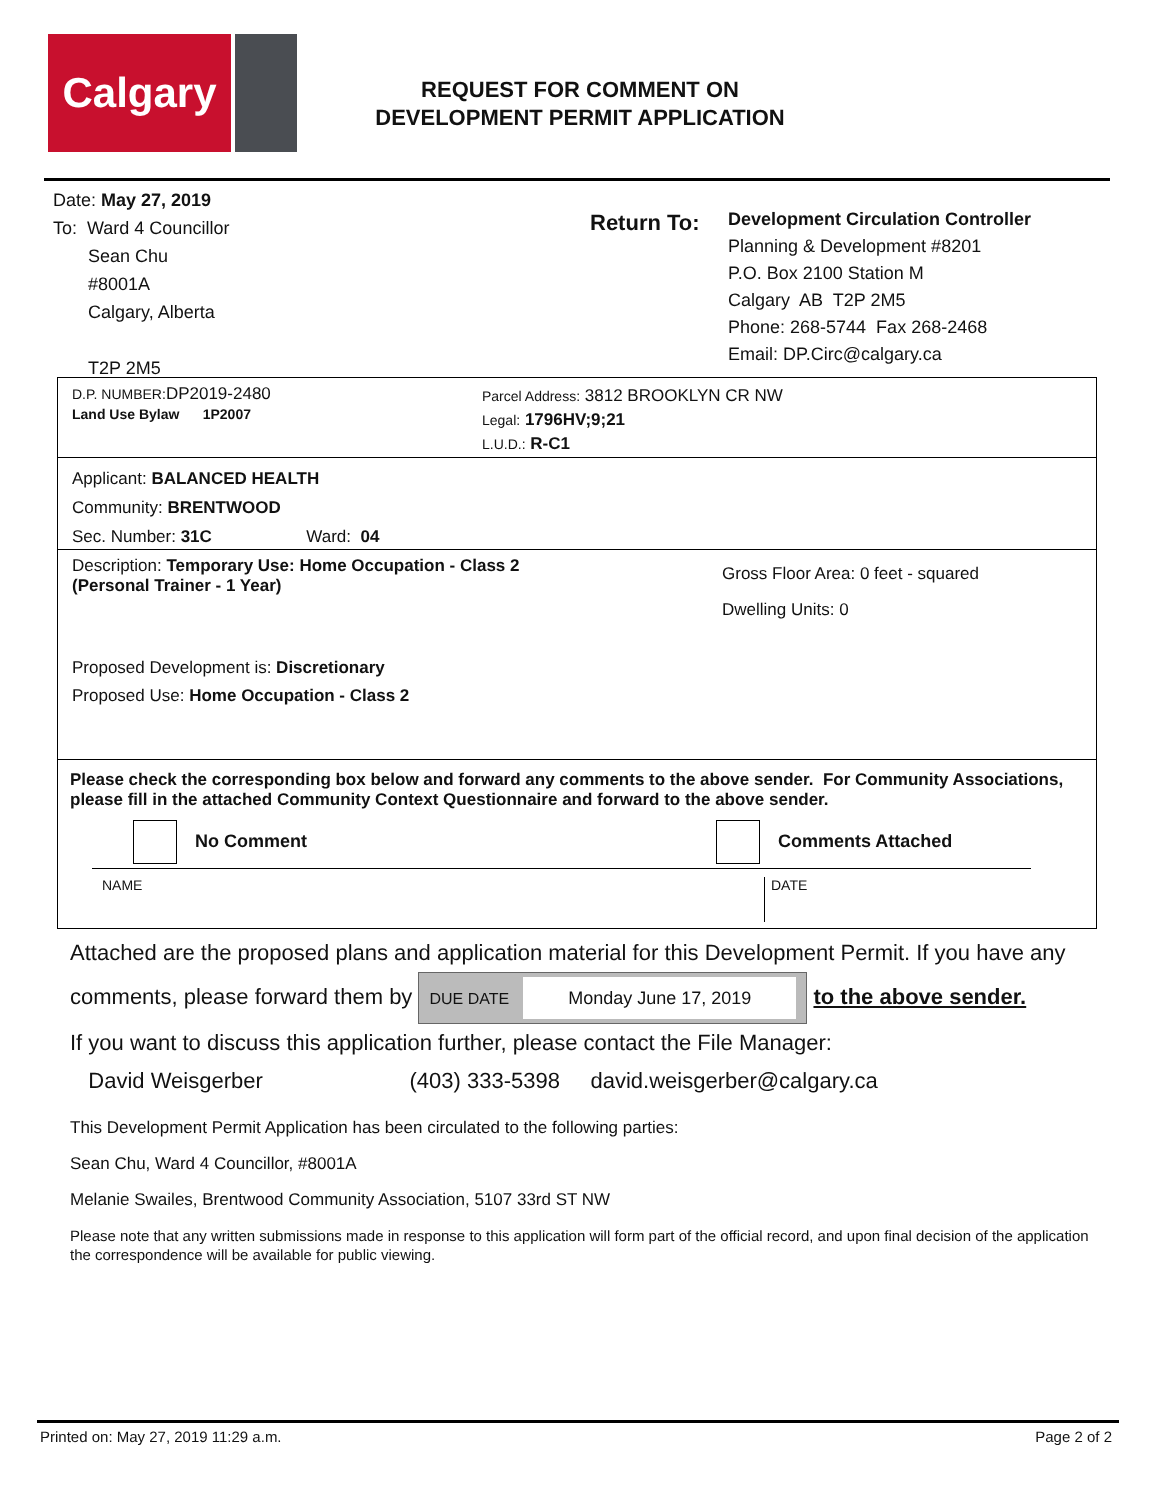Calgary
REQUEST FOR COMMENT ON
DEVELOPMENT PERMIT APPLICATION
Date: May 27, 2019
To: Ward 4 Councillor
Sean Chu
#8001A
Calgary, Alberta
T2P 2M5
Return To:
Development Circulation Controller
Planning & Development #8201
P.O. Box 2100 Station M
Calgary AB T2P 2M5
Phone: 268-5744 Fax 268-2468
Email: DP.Circ@calgary.ca
D.P. NUMBER: DP2019-2480
Land Use Bylaw 1P2007
Parcel Address: 3812 BROOKLYN CR NW
Legal: 1796HV;9;21
L.U.D.: R-C1
Applicant: BALANCED HEALTH
Community: BRENTWOOD
Sec. Number: 31C Ward: 04
Description: Temporary Use: Home Occupation - Class 2
(Personal Trainer - 1 Year)
Gross Floor Area: 0 feet - squared
Dwelling Units: 0
Proposed Development is: Discretionary
Proposed Use: Home Occupation - Class 2
Please check the corresponding box below and forward any comments to the above sender. For Community Associations, please fill in the attached Community Context Questionnaire and forward to the above sender.
No Comment Comments Attached
NAME DATE
Attached are the proposed plans and application material for this Development Permit. If you have any comments, please forward them by DUE DATE Monday June 17, 2019 to the above sender.
If you want to discuss this application further, please contact the File Manager:
David Weisgerber (403) 333-5398 david.weisgerber@calgary.ca
This Development Permit Application has been circulated to the following parties:
Sean Chu, Ward 4 Councillor, #8001A
Melanie Swailes, Brentwood Community Association, 5107 33rd ST NW
Please note that any written submissions made in response to this application will form part of the official record, and upon final decision of the application the correspondence will be available for public viewing.
Printed on: May 27, 2019 11:29 a.m. Page 2 of 2